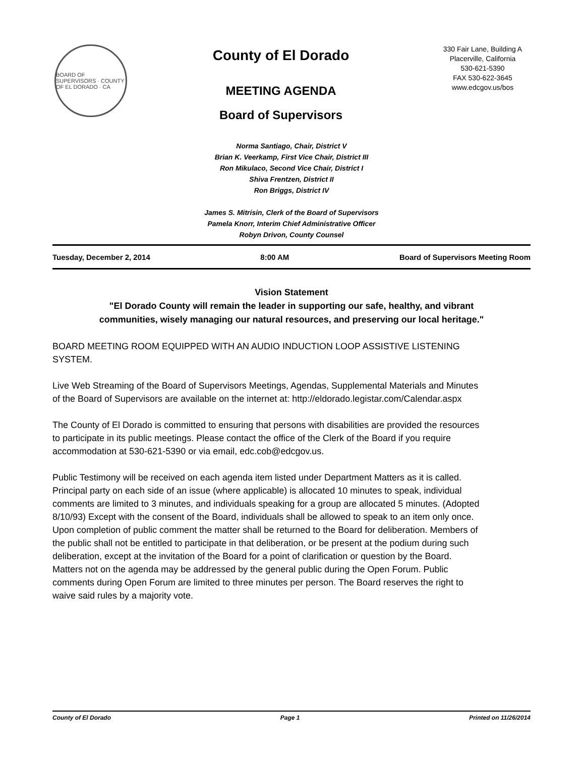BOARD OF SUPERVISORS · COUNTY OF EL DORADO · CA
County of El Dorado
MEETING AGENDA
Board of Supervisors
330 Fair Lane, Building A
Placerville, California
530-621-5390
FAX 530-622-3645
www.edcgov.us/bos
Norma Santiago, Chair, District V
Brian K. Veerkamp, First Vice Chair, District III
Ron Mikulaco, Second Vice Chair, District I
Shiva Frentzen, District II
Ron Briggs, District IV
James S. Mitrisin, Clerk of the Board of Supervisors
Pamela Knorr, Interim Chief Administrative Officer
Robyn Drivon, County Counsel
Tuesday, December 2, 2014 8:00 AM Board of Supervisors Meeting Room
Vision Statement
"El Dorado County will remain the leader in supporting our safe, healthy, and vibrant communities, wisely managing our natural resources, and preserving our local heritage."
BOARD MEETING ROOM EQUIPPED WITH AN AUDIO INDUCTION LOOP ASSISTIVE LISTENING SYSTEM.
Live Web Streaming of the Board of Supervisors Meetings, Agendas, Supplemental Materials and Minutes of the Board of Supervisors are available on the internet at: http://eldorado.legistar.com/Calendar.aspx
The County of El Dorado is committed to ensuring that persons with disabilities are provided the resources to participate in its public meetings. Please contact the office of the Clerk of the Board if you require accommodation at 530-621-5390 or via email, edc.cob@edcgov.us.
Public Testimony will be received on each agenda item listed under Department Matters as it is called. Principal party on each side of an issue (where applicable) is allocated 10 minutes to speak, individual comments are limited to 3 minutes, and individuals speaking for a group are allocated 5 minutes. (Adopted 8/10/93) Except with the consent of the Board, individuals shall be allowed to speak to an item only once. Upon completion of public comment the matter shall be returned to the Board for deliberation. Members of the public shall not be entitled to participate in that deliberation, or be present at the podium during such deliberation, except at the invitation of the Board for a point of clarification or question by the Board. Matters not on the agenda may be addressed by the general public during the Open Forum. Public comments during Open Forum are limited to three minutes per person. The Board reserves the right to waive said rules by a majority vote.
County of El Dorado Page 1 Printed on 11/26/2014